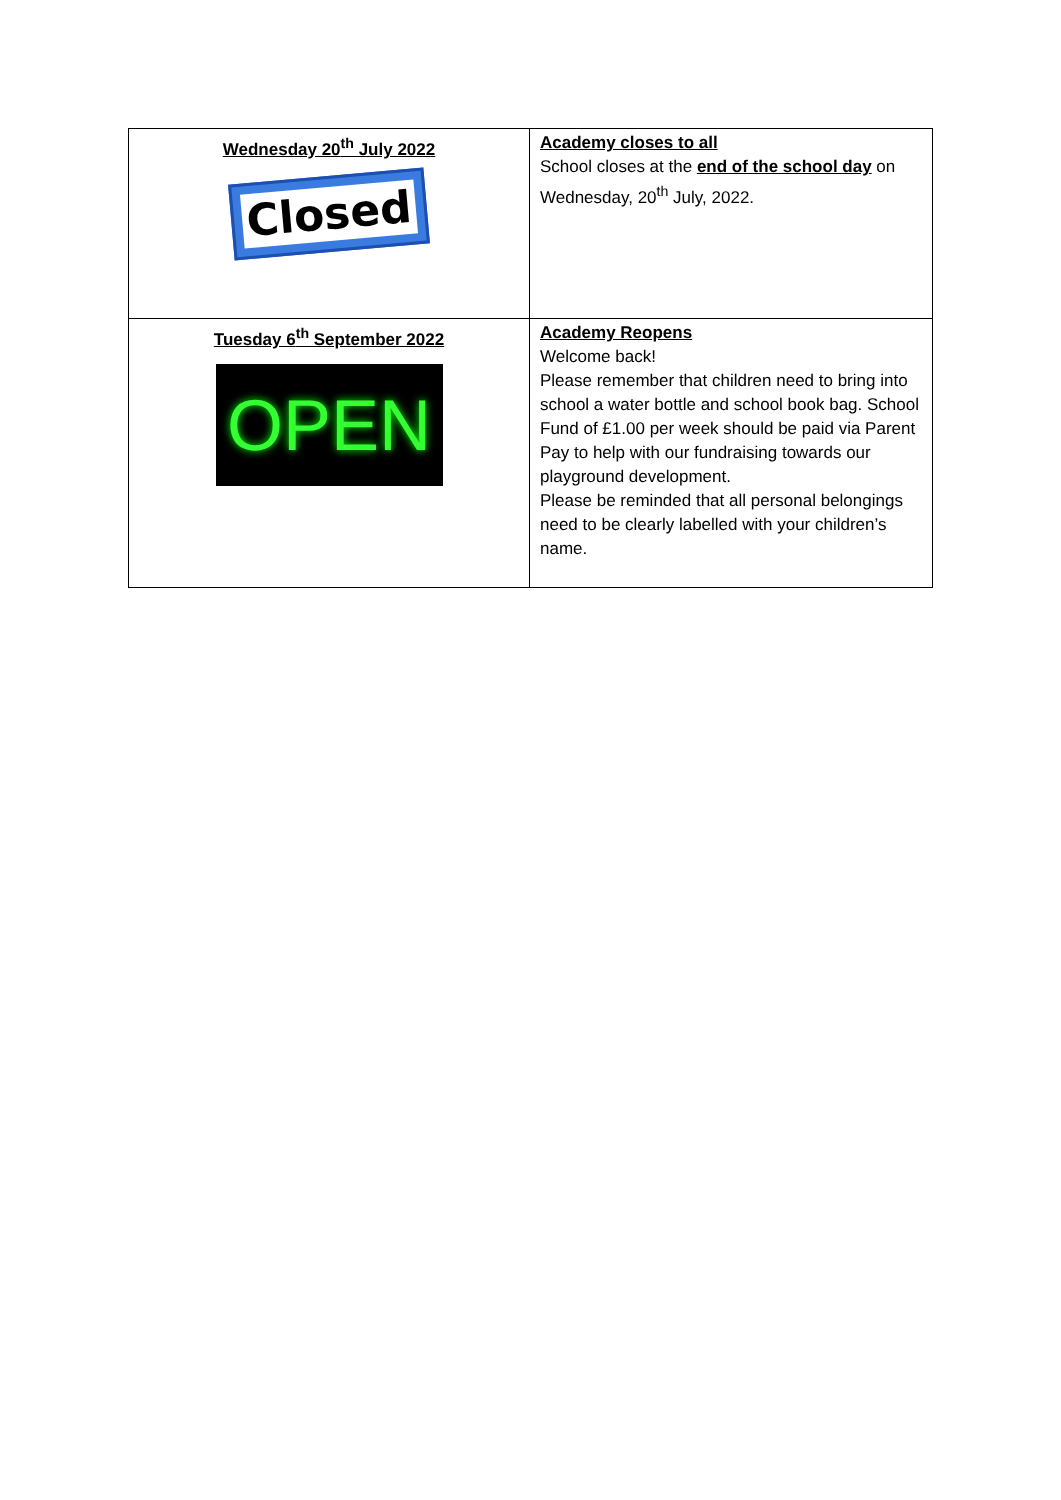| Wednesday 20<sup>th</sup> July 2022 Closed | Academy closes to all School closes at the end of the school day on Wednesday, 20<sup>th</sup> July, 2022. |
| Tuesday 6<sup>th</sup> September 2022 OPEN | Academy Reopens Welcome back! Please remember that children need to bring into school a water bottle and school book bag. School Fund of £1.00 per week should be paid via Parent Pay to help with our fundraising towards our playground development. Please be reminded that all personal belongings need to be clearly labelled with your children’s name. |